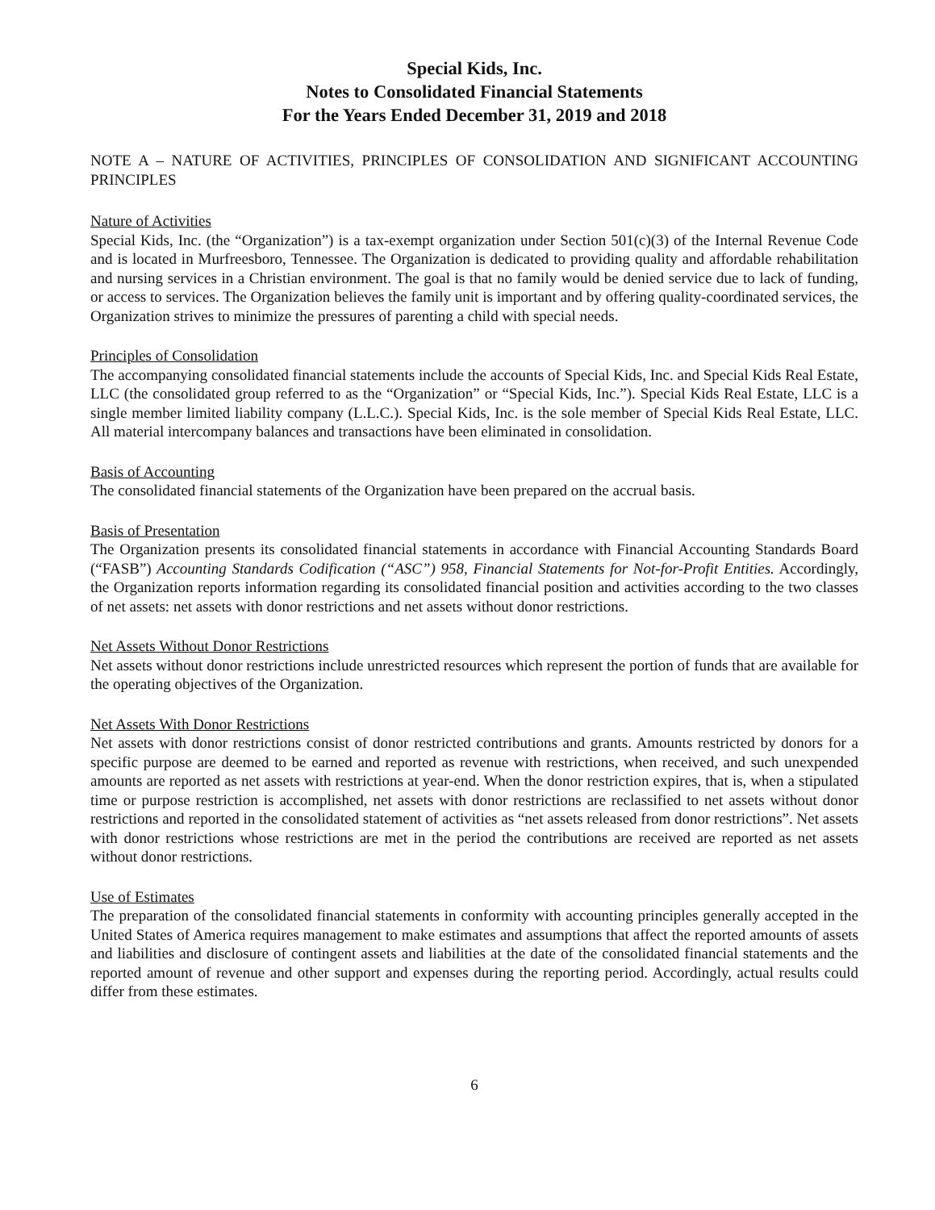Special Kids, Inc.
Notes to Consolidated Financial Statements
For the Years Ended December 31, 2019 and 2018
NOTE A – NATURE OF ACTIVITIES, PRINCIPLES OF CONSOLIDATION AND SIGNIFICANT ACCOUNTING PRINCIPLES
Nature of Activities
Special Kids, Inc. (the “Organization”) is a tax-exempt organization under Section 501(c)(3) of the Internal Revenue Code and is located in Murfreesboro, Tennessee. The Organization is dedicated to providing quality and affordable rehabilitation and nursing services in a Christian environment. The goal is that no family would be denied service due to lack of funding, or access to services. The Organization believes the family unit is important and by offering quality-coordinated services, the Organization strives to minimize the pressures of parenting a child with special needs.
Principles of Consolidation
The accompanying consolidated financial statements include the accounts of Special Kids, Inc. and Special Kids Real Estate, LLC (the consolidated group referred to as the “Organization” or “Special Kids, Inc.”). Special Kids Real Estate, LLC is a single member limited liability company (L.L.C.). Special Kids, Inc. is the sole member of Special Kids Real Estate, LLC. All material intercompany balances and transactions have been eliminated in consolidation.
Basis of Accounting
The consolidated financial statements of the Organization have been prepared on the accrual basis.
Basis of Presentation
The Organization presents its consolidated financial statements in accordance with Financial Accounting Standards Board (“FASB”) Accounting Standards Codification (“ASC”) 958, Financial Statements for Not-for-Profit Entities. Accordingly, the Organization reports information regarding its consolidated financial position and activities according to the two classes of net assets: net assets with donor restrictions and net assets without donor restrictions.
Net Assets Without Donor Restrictions
Net assets without donor restrictions include unrestricted resources which represent the portion of funds that are available for the operating objectives of the Organization.
Net Assets With Donor Restrictions
Net assets with donor restrictions consist of donor restricted contributions and grants. Amounts restricted by donors for a specific purpose are deemed to be earned and reported as revenue with restrictions, when received, and such unexpended amounts are reported as net assets with restrictions at year-end. When the donor restriction expires, that is, when a stipulated time or purpose restriction is accomplished, net assets with donor restrictions are reclassified to net assets without donor restrictions and reported in the consolidated statement of activities as “net assets released from donor restrictions”. Net assets with donor restrictions whose restrictions are met in the period the contributions are received are reported as net assets without donor restrictions.
Use of Estimates
The preparation of the consolidated financial statements in conformity with accounting principles generally accepted in the United States of America requires management to make estimates and assumptions that affect the reported amounts of assets and liabilities and disclosure of contingent assets and liabilities at the date of the consolidated financial statements and the reported amount of revenue and other support and expenses during the reporting period. Accordingly, actual results could differ from these estimates.
6